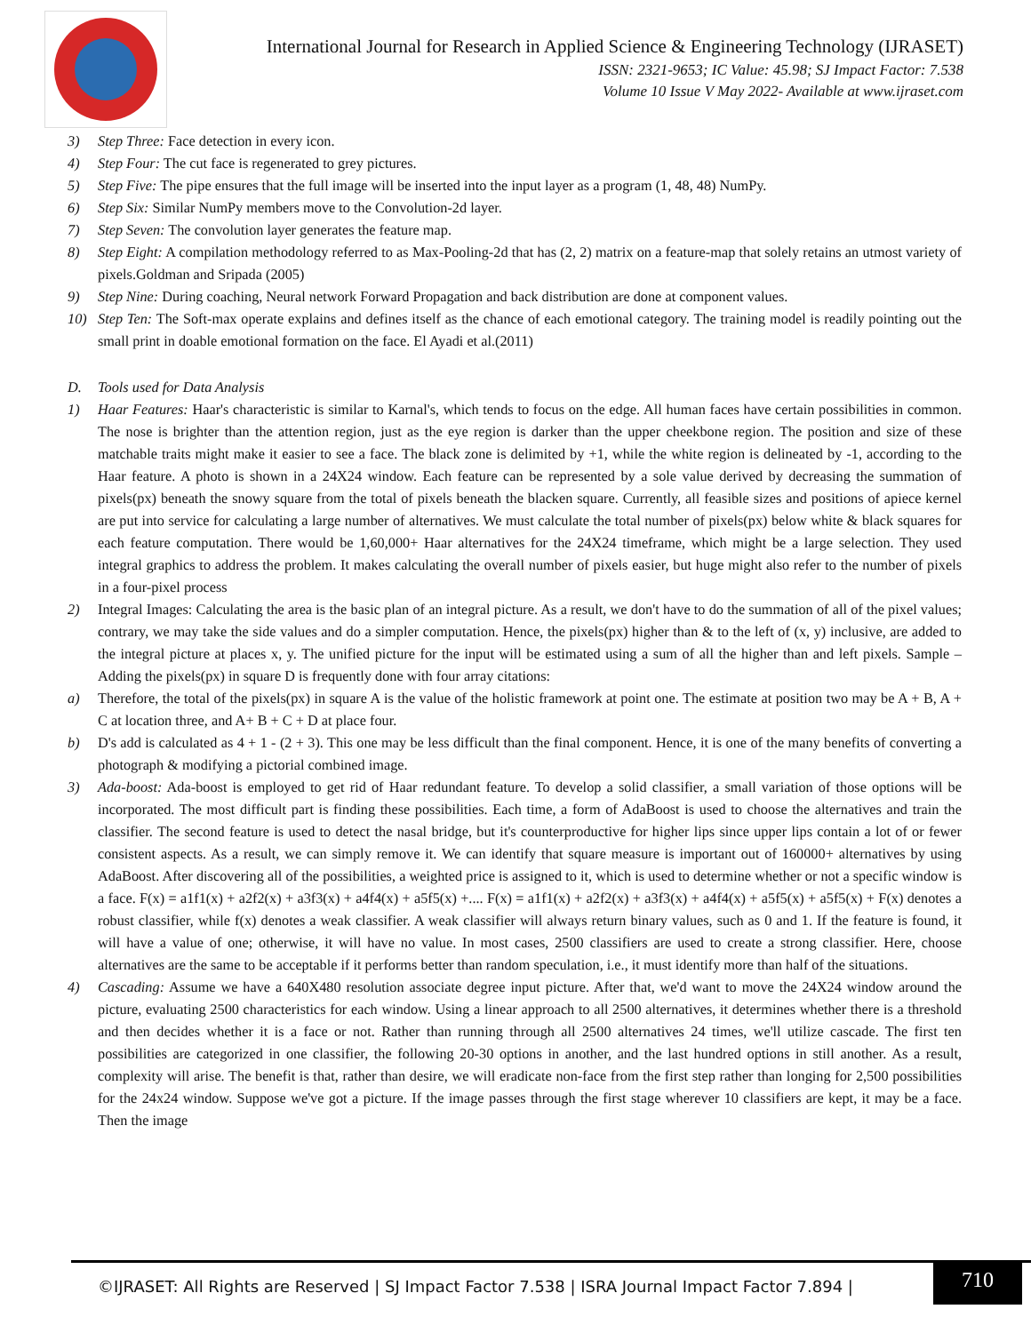International Journal for Research in Applied Science & Engineering Technology (IJRASET)
ISSN: 2321-9653; IC Value: 45.98; SJ Impact Factor: 7.538
Volume 10 Issue V May 2022- Available at www.ijraset.com
3) Step Three: Face detection in every icon.
4) Step Four: The cut face is regenerated to grey pictures.
5) Step Five: The pipe ensures that the full image will be inserted into the input layer as a program (1, 48, 48) NumPy.
6) Step Six: Similar NumPy members move to the Convolution-2d layer.
7) Step Seven: The convolution layer generates the feature map.
8) Step Eight: A compilation methodology referred to as Max-Pooling-2d that has (2, 2) matrix on a feature-map that solely retains an utmost variety of pixels.Goldman and Sripada (2005)
9) Step Nine: During coaching, Neural network Forward Propagation and back distribution are done at component values.
10) Step Ten: The Soft-max operate explains and defines itself as the chance of each emotional category. The training model is readily pointing out the small print in doable emotional formation on the face. El Ayadi et al.(2011)
D. Tools used for Data Analysis
1) Haar Features: Haar's characteristic is similar to Karnal's, which tends to focus on the edge. All human faces have certain possibilities in common. The nose is brighter than the attention region, just as the eye region is darker than the upper cheekbone region. The position and size of these matchable traits might make it easier to see a face. The black zone is delimited by +1, while the white region is delineated by -1, according to the Haar feature. A photo is shown in a 24X24 window. Each feature can be represented by a sole value derived by decreasing the summation of pixels(px) beneath the snowy square from the total of pixels beneath the blacken square. Currently, all feasible sizes and positions of apiece kernel are put into service for calculating a large number of alternatives. We must calculate the total number of pixels(px) below white & black squares for each feature computation. There would be 1,60,000+ Haar alternatives for the 24X24 timeframe, which might be a large selection. They used integral graphics to address the problem. It makes calculating the overall number of pixels easier, but huge might also refer to the number of pixels in a four-pixel process
2) Integral Images: Calculating the area is the basic plan of an integral picture. As a result, we don't have to do the summation of all of the pixel values; contrary, we may take the side values and do a simpler computation. Hence, the pixels(px) higher than & to the left of (x, y) inclusive, are added to the integral picture at places x, y. The unified picture for the input will be estimated using a sum of all the higher than and left pixels. Sample – Adding the pixels(px) in square D is frequently done with four array citations:
a) Therefore, the total of the pixels(px) in square A is the value of the holistic framework at point one. The estimate at position two may be A + B, A + C at location three, and A+ B + C + D at place four.
b) D's add is calculated as 4 + 1 - (2 + 3). This one may be less difficult than the final component. Hence, it is one of the many benefits of converting a photograph & modifying a pictorial combined image.
3) Ada-boost: Ada-boost is employed to get rid of Haar redundant feature. To develop a solid classifier, a small variation of those options will be incorporated. The most difficult part is finding these possibilities. Each time, a form of AdaBoost is used to choose the alternatives and train the classifier. The second feature is used to detect the nasal bridge, but it's counterproductive for higher lips since upper lips contain a lot of or fewer consistent aspects. As a result, we can simply remove it. We can identify that square measure is important out of 160000+ alternatives by using AdaBoost. After discovering all of the possibilities, a weighted price is assigned to it, which is used to determine whether or not a specific window is a face. F(x) = a1f1(x) + a2f2(x) + a3f3(x) + a4f4(x) + a5f5(x) +.... F(x) = a1f1(x) + a2f2(x) + a3f3(x) + a4f4(x) + a5f5(x) + a5f5(x) + F(x) denotes a robust classifier, while f(x) denotes a weak classifier. A weak classifier will always return binary values, such as 0 and 1. If the feature is found, it will have a value of one; otherwise, it will have no value. In most cases, 2500 classifiers are used to create a strong classifier. Here, choose alternatives are the same to be acceptable if it performs better than random speculation, i.e., it must identify more than half of the situations.
4) Cascading: Assume we have a 640X480 resolution associate degree input picture. After that, we'd want to move the 24X24 window around the picture, evaluating 2500 characteristics for each window. Using a linear approach to all 2500 alternatives, it determines whether there is a threshold and then decides whether it is a face or not. Rather than running through all 2500 alternatives 24 times, we'll utilize cascade. The first ten possibilities are categorized in one classifier, the following 20-30 options in another, and the last hundred options in still another. As a result, complexity will arise. The benefit is that, rather than desire, we will eradicate non-face from the first step rather than longing for 2,500 possibilities for the 24x24 window. Suppose we've got a picture. If the image passes through the first stage wherever 10 classifiers are kept, it may be a face. Then the image
©IJRASET: All Rights are Reserved | SJ Impact Factor 7.538 | ISRA Journal Impact Factor 7.894 |
710